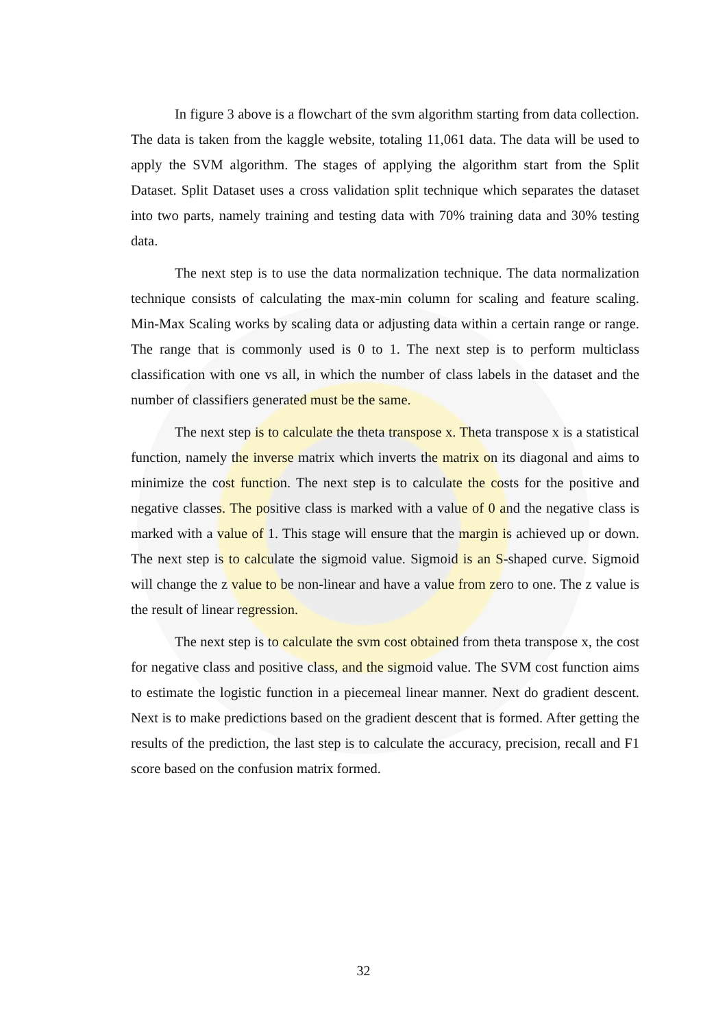In figure 3 above is a flowchart of the svm algorithm starting from data collection. The data is taken from the kaggle website, totaling 11,061 data. The data will be used to apply the SVM algorithm. The stages of applying the algorithm start from the Split Dataset. Split Dataset uses a cross validation split technique which separates the dataset into two parts, namely training and testing data with 70% training data and 30% testing data.
The next step is to use the data normalization technique. The data normalization technique consists of calculating the max-min column for scaling and feature scaling. Min-Max Scaling works by scaling data or adjusting data within a certain range or range. The range that is commonly used is 0 to 1. The next step is to perform multiclass classification with one vs all, in which the number of class labels in the dataset and the number of classifiers generated must be the same.
The next step is to calculate the theta transpose x. Theta transpose x is a statistical function, namely the inverse matrix which inverts the matrix on its diagonal and aims to minimize the cost function. The next step is to calculate the costs for the positive and negative classes. The positive class is marked with a value of 0 and the negative class is marked with a value of 1. This stage will ensure that the margin is achieved up or down. The next step is to calculate the sigmoid value. Sigmoid is an S-shaped curve. Sigmoid will change the z value to be non-linear and have a value from zero to one. The z value is the result of linear regression.
The next step is to calculate the svm cost obtained from theta transpose x, the cost for negative class and positive class, and the sigmoid value. The SVM cost function aims to estimate the logistic function in a piecemeal linear manner. Next do gradient descent. Next is to make predictions based on the gradient descent that is formed. After getting the results of the prediction, the last step is to calculate the accuracy, precision, recall and F1 score based on the confusion matrix formed.
32